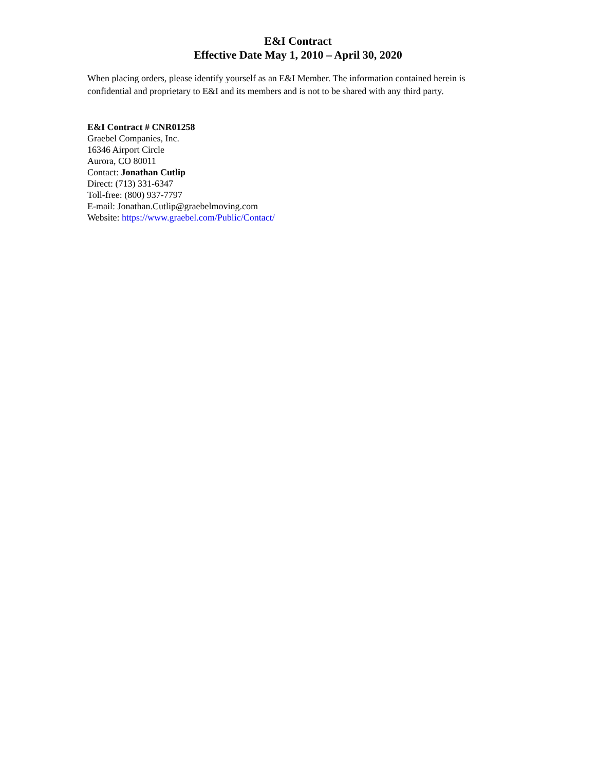E&I Contract
Effective Date May 1, 2010 – April 30, 2020
When placing orders, please identify yourself as an E&I Member. The information contained herein is confidential and proprietary to E&I and its members and is not to be shared with any third party.
E&I Contract # CNR01258
Graebel Companies, Inc.
16346 Airport Circle
Aurora, CO 80011
Contact: Jonathan Cutlip
Direct: (713) 331-6347
Toll-free: (800) 937-7797
E-mail: Jonathan.Cutlip@graebelmoving.com
Website: https://www.graebel.com/Public/Contact/